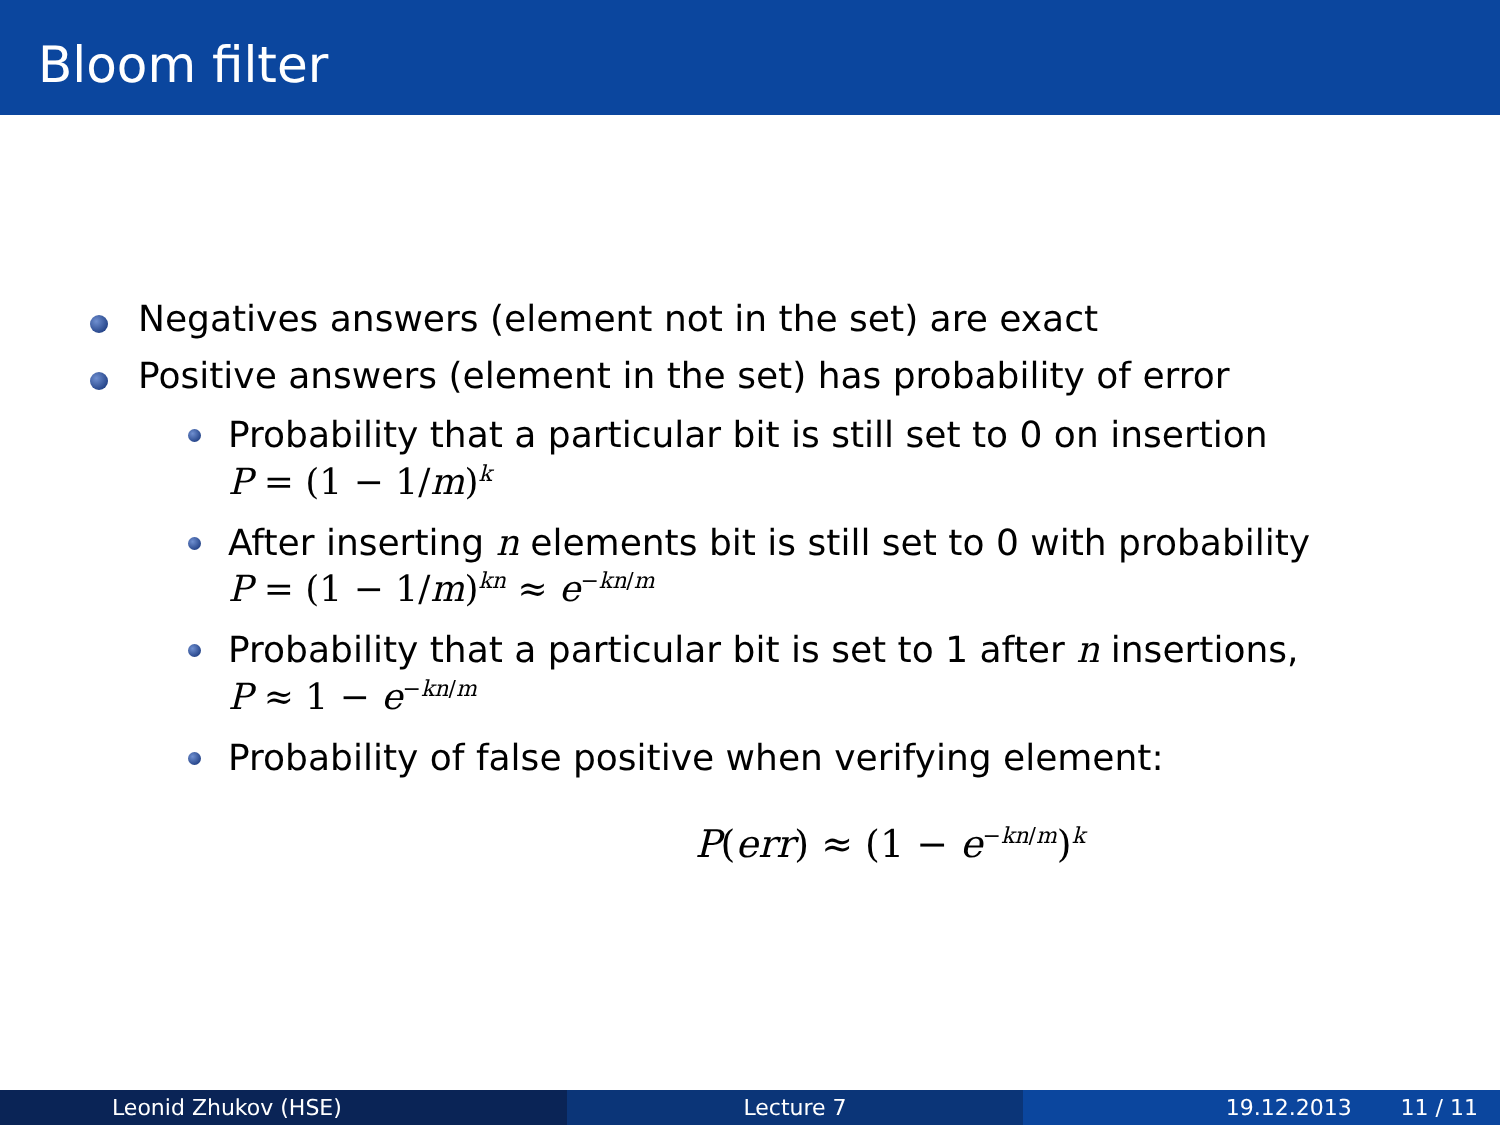Bloom filter
Negatives answers (element not in the set) are exact
Positive answers (element in the set) has probability of error
Probability that a particular bit is still set to 0 on insertion
P = (1 − 1/m)<sup>k</sup>
After inserting n elements bit is still set to 0 with probability
P = (1 − 1/m)<sup>kn</sup> ≈ e<sup>−kn/m</sup>
Probability that a particular bit is set to 1 after n insertions,
P ≈ 1 − e<sup>−kn/m</sup>
Probability of false positive when verifying element:
P(err) ≈ (1 − e<sup>−kn/m</sup>)<sup>k</sup>
Leonid Zhukov (HSE) Lecture 7 19.12.2013 11 / 11